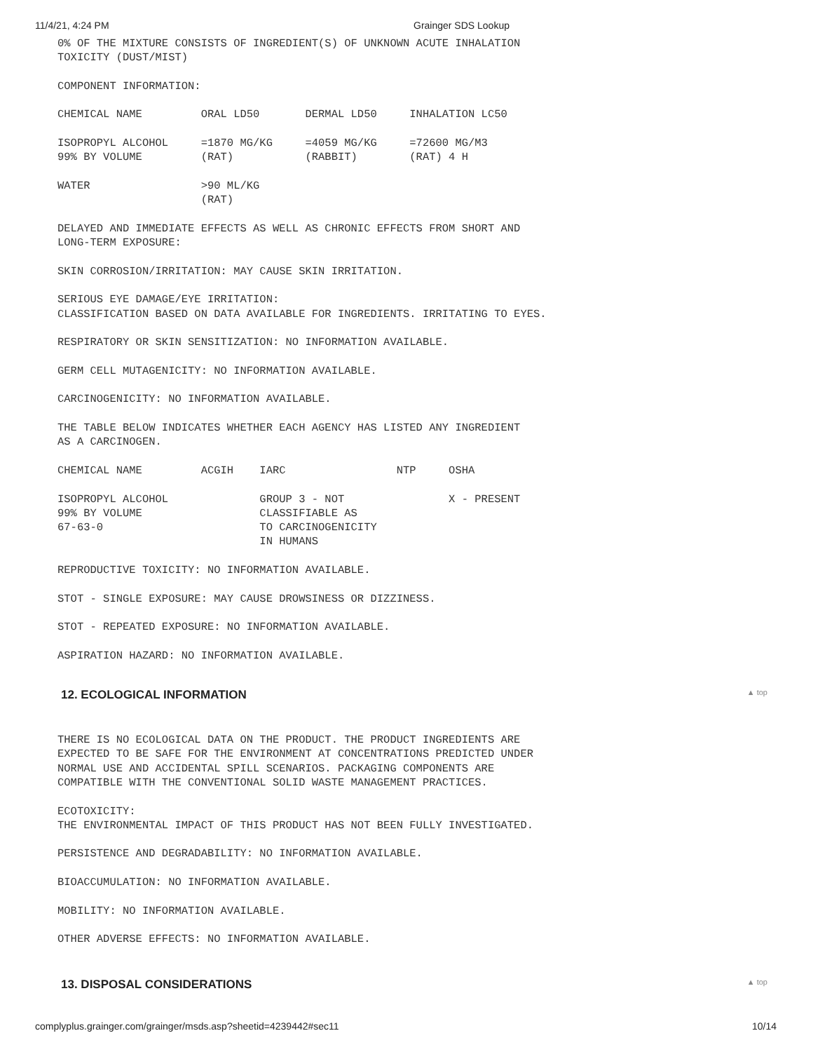11/4/21, 4:24 PM Grainger SDS Lookup
0% OF THE MIXTURE CONSISTS OF INGREDIENT(S) OF UNKNOWN ACUTE INHALATION
TOXICITY (DUST/MIST)

COMPONENT INFORMATION:

CHEMICAL NAME         ORAL LD50       DERMAL LD50     INHALATION LC50

ISOPROPYL ALCOHOL     =1870 MG/KG     =4059 MG/KG     =72600 MG/M3
99% BY VOLUME         (RAT)           (RABBIT)        (RAT) 4 H

WATER                 >90 ML/KG
                      (RAT)

DELAYED AND IMMEDIATE EFFECTS AS WELL AS CHRONIC EFFECTS FROM SHORT AND
LONG-TERM EXPOSURE:

SKIN CORROSION/IRRITATION: MAY CAUSE SKIN IRRITATION.

SERIOUS EYE DAMAGE/EYE IRRITATION:
CLASSIFICATION BASED ON DATA AVAILABLE FOR INGREDIENTS. IRRITATING TO EYES.

RESPIRATORY OR SKIN SENSITIZATION: NO INFORMATION AVAILABLE.

GERM CELL MUTAGENICITY: NO INFORMATION AVAILABLE.

CARCINOGENICITY: NO INFORMATION AVAILABLE.

THE TABLE BELOW INDICATES WHETHER EACH AGENCY HAS LISTED ANY INGREDIENT
AS A CARCINOGEN.

CHEMICAL NAME         ACGIH    IARC                 NTP     OSHA

ISOPROPYL ALCOHOL              GROUP 3 - NOT                X - PRESENT
99% BY VOLUME                  CLASSIFIABLE AS
67-63-0                        TO CARCINOGENICITY
                               IN HUMANS

REPRODUCTIVE TOXICITY: NO INFORMATION AVAILABLE.

STOT - SINGLE EXPOSURE: MAY CAUSE DROWSINESS OR DIZZINESS.

STOT - REPEATED EXPOSURE: NO INFORMATION AVAILABLE.

ASPIRATION HAZARD: NO INFORMATION AVAILABLE.
12. ECOLOGICAL INFORMATION ▲ top
THERE IS NO ECOLOGICAL DATA ON THE PRODUCT. THE PRODUCT INGREDIENTS ARE
EXPECTED TO BE SAFE FOR THE ENVIRONMENT AT CONCENTRATIONS PREDICTED UNDER
NORMAL USE AND ACCIDENTAL SPILL SCENARIOS. PACKAGING COMPONENTS ARE
COMPATIBLE WITH THE CONVENTIONAL SOLID WASTE MANAGEMENT PRACTICES.

ECOTOXICITY:
THE ENVIRONMENTAL IMPACT OF THIS PRODUCT HAS NOT BEEN FULLY INVESTIGATED.

PERSISTENCE AND DEGRADABILITY: NO INFORMATION AVAILABLE.

BIOACCUMULATION: NO INFORMATION AVAILABLE.

MOBILITY: NO INFORMATION AVAILABLE.

OTHER ADVERSE EFFECTS: NO INFORMATION AVAILABLE.
13. DISPOSAL CONSIDERATIONS ▲ top
complyplus.grainger.com/grainger/msds.asp?sheetid=4239442#sec11 10/14